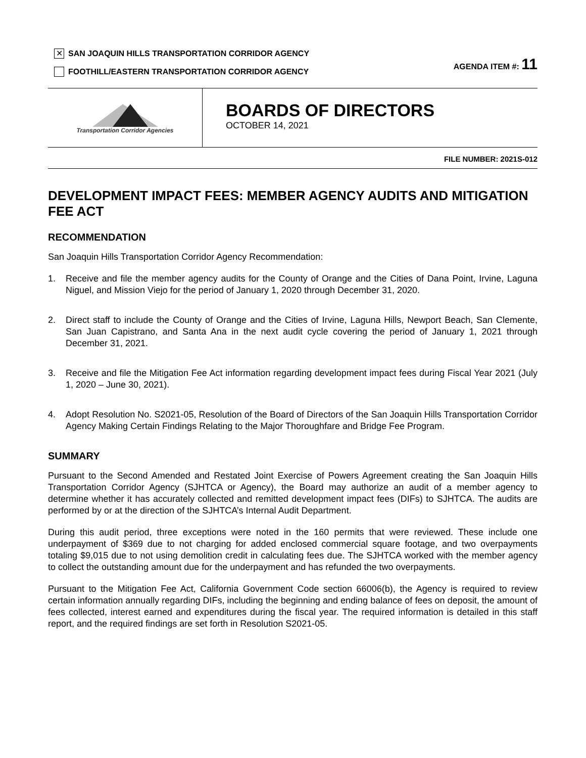✕
SAN JOAQUIN HILLS TRANSPORTATION CORRIDOR AGENCY
FOOTHILL/EASTERN TRANSPORTATION CORRIDOR AGENCY
AGENDA ITEM #: 11
Transportation Corridor Agencies
BOARDS OF DIRECTORS
OCTOBER 14, 2021
FILE NUMBER: 2021S-012
DEVELOPMENT IMPACT FEES: MEMBER AGENCY AUDITS AND MITIGATION FEE ACT
RECOMMENDATION
San Joaquin Hills Transportation Corridor Agency Recommendation:
1. Receive and file the member agency audits for the County of Orange and the Cities of Dana Point, Irvine, Laguna Niguel, and Mission Viejo for the period of January 1, 2020 through December 31, 2020.
2. Direct staff to include the County of Orange and the Cities of Irvine, Laguna Hills, Newport Beach, San Clemente, San Juan Capistrano, and Santa Ana in the next audit cycle covering the period of January 1, 2021 through December 31, 2021.
3. Receive and file the Mitigation Fee Act information regarding development impact fees during Fiscal Year 2021 (July 1, 2020 – June 30, 2021).
4. Adopt Resolution No. S2021-05, Resolution of the Board of Directors of the San Joaquin Hills Transportation Corridor Agency Making Certain Findings Relating to the Major Thoroughfare and Bridge Fee Program.
SUMMARY
Pursuant to the Second Amended and Restated Joint Exercise of Powers Agreement creating the San Joaquin Hills Transportation Corridor Agency (SJHTCA or Agency), the Board may authorize an audit of a member agency to determine whether it has accurately collected and remitted development impact fees (DIFs) to SJHTCA. The audits are performed by or at the direction of the SJHTCA’s Internal Audit Department.
During this audit period, three exceptions were noted in the 160 permits that were reviewed. These include one underpayment of $369 due to not charging for added enclosed commercial square footage, and two overpayments totaling $9,015 due to not using demolition credit in calculating fees due. The SJHTCA worked with the member agency to collect the outstanding amount due for the underpayment and has refunded the two overpayments.
Pursuant to the Mitigation Fee Act, California Government Code section 66006(b), the Agency is required to review certain information annually regarding DIFs, including the beginning and ending balance of fees on deposit, the amount of fees collected, interest earned and expenditures during the fiscal year. The required information is detailed in this staff report, and the required findings are set forth in Resolution S2021-05.